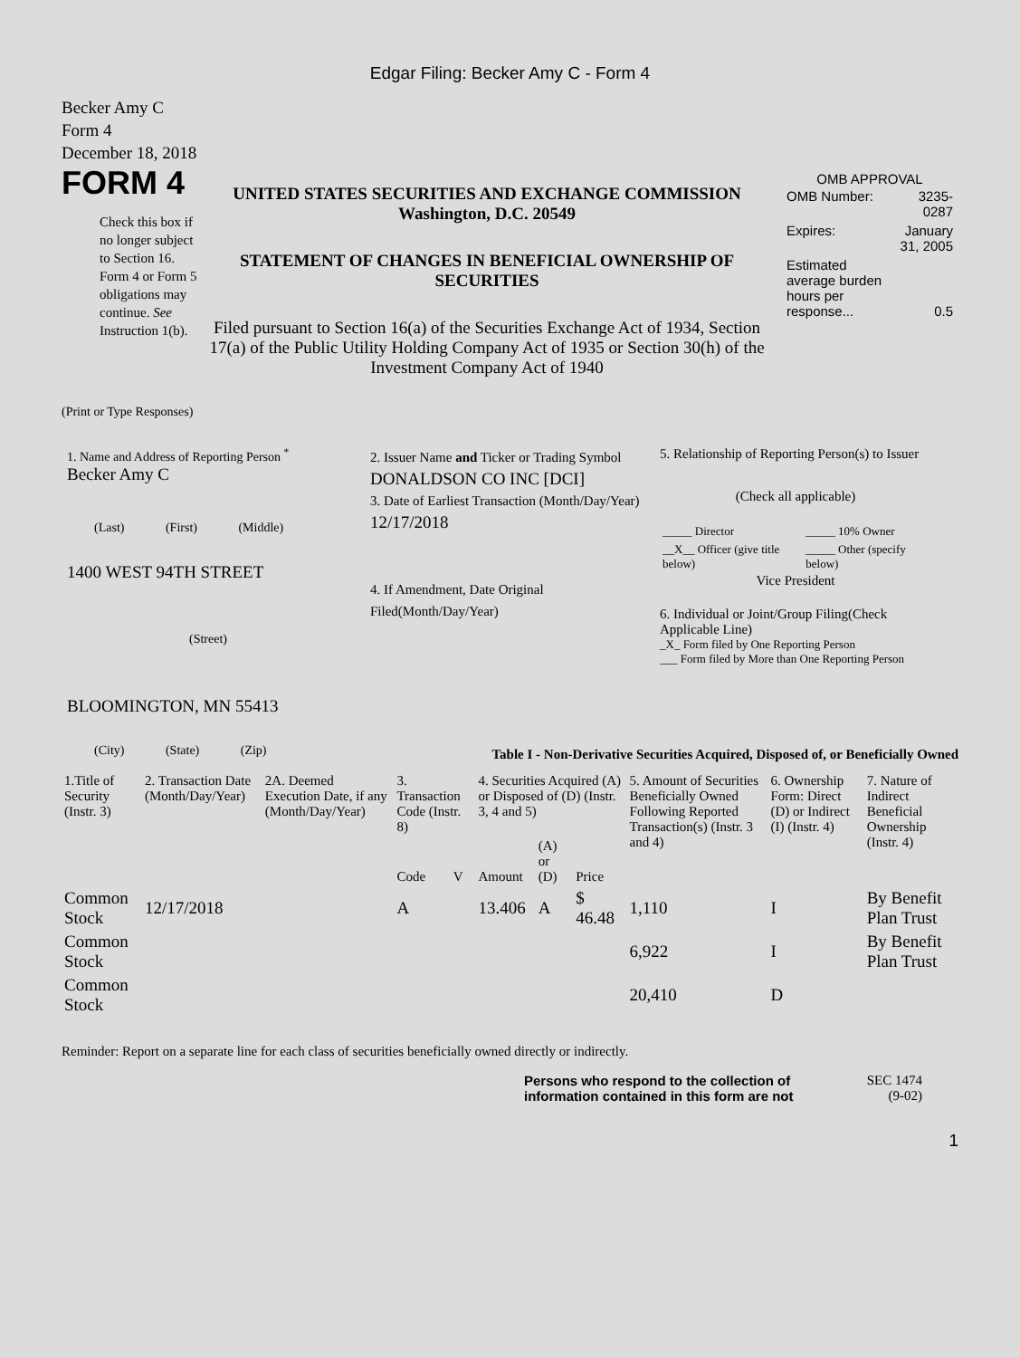Edgar Filing: Becker Amy C - Form 4
Becker Amy C
Form 4
December 18, 2018
FORM 4
Check this box if no longer subject to Section 16. Form 4 or Form 5 obligations may continue. See Instruction 1(b).
UNITED STATES SECURITIES AND EXCHANGE COMMISSION
Washington, D.C. 20549
STATEMENT OF CHANGES IN BENEFICIAL OWNERSHIP OF SECURITIES
Filed pursuant to Section 16(a) of the Securities Exchange Act of 1934, Section 17(a) of the Public Utility Holding Company Act of 1935 or Section 30(h) of the Investment Company Act of 1940
OMB APPROVAL
| OMB Number: | 3235-0287 |
| Expires: | January 31, 2005 |
| Estimated average burden hours per response... | 0.5 |
(Print or Type Responses)
1. Name and Address of Reporting Person <sup>*</sup>
Becker Amy C
(Last) (First) (Middle)
1400 WEST 94TH STREET
(Street)
BLOOMINGTON, MN 55413
(City) (State) (Zip)
2. Issuer Name and Ticker or Trading Symbol
DONALDSON CO INC [DCI]
3. Date of Earliest Transaction (Month/Day/Year)
12/17/2018
4. If Amendment, Date Original Filed(Month/Day/Year)
5. Relationship of Reporting Person(s) to Issuer
(Check all applicable)
| _____ Director | _____ 10% Owner |
| __X__ Officer (give title below) | _____ Other (specify below) |
Vice President
6. Individual or Joint/Group Filing(Check Applicable Line)
_X_ Form filed by One Reporting Person
___ Form filed by More than One Reporting Person
Table I - Non-Derivative Securities Acquired, Disposed of, or Beneficially Owned
| 1.Title of Security (Instr. 3) | 2. Transaction Date (Month/Day/Year) | 2A. Deemed Execution Date, if any (Month/Day/Year) | 3. Transaction Code (Instr. 8) | | 4. Securities Acquired (A) or Disposed of (D) (Instr. 3, 4 and 5) | | | 5. Amount of Securities Beneficially Owned Following Reported Transaction(s) (Instr. 3 and 4) | 6. Ownership Form: Direct (D) or Indirect (I) (Instr. 4) | 7. Nature of Indirect Beneficial Ownership (Instr. 4) |
| --- | --- | --- | --- | --- | --- | --- | --- | --- | --- | --- |
| | | | Code | V | Amount | (A) or (D) | Price | | | |
| Common Stock | 12/17/2018 | | A | | 13.406 | A | $ 46.48 | 1,110 | I | By Benefit Plan Trust |
| Common Stock | | | | | | | | 6,922 | I | By Benefit Plan Trust |
| Common Stock | | | | | | | | 20,410 | D | |
Reminder: Report on a separate line for each class of securities beneficially owned directly or indirectly.
Persons who respond to the collection of information contained in this form are not
SEC 1474
(9-02)
1